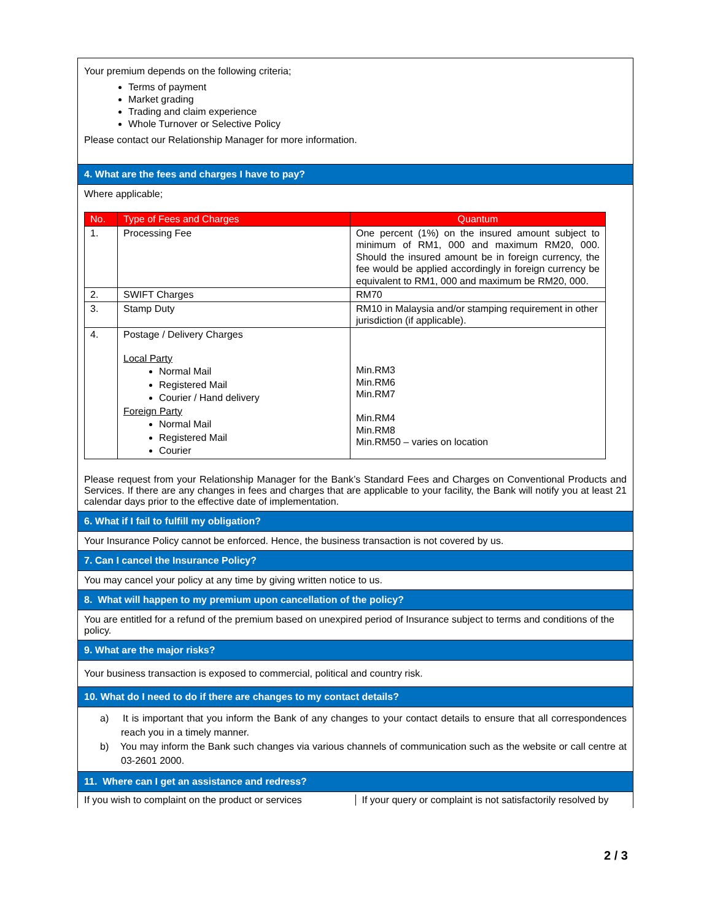Your premium depends on the following criteria;
Terms of payment
Market grading
Trading and claim experience
Whole Turnover or Selective Policy
Please contact our Relationship Manager for more information.
4. What are the fees and charges I have to pay?
Where applicable;
| No. | Type of Fees and Charges | Quantum |
| --- | --- | --- |
| 1. | Processing Fee | One percent (1%) on the insured amount subject to minimum of RM1, 000 and maximum RM20, 000. Should the insured amount be in foreign currency, the fee would be applied accordingly in foreign currency be equivalent to RM1, 000 and maximum be RM20, 000. |
| 2. | SWIFT Charges | RM70 |
| 3. | Stamp Duty | RM10 in Malaysia and/or stamping requirement in other jurisdiction (if applicable). |
| 4. | Postage / Delivery Charges Local Party Normal Mail Registered Mail Courier / Hand delivery Foreign Party Normal Mail Registered Mail Courier | Min.RM3 Min.RM6 Min.RM7 Min.RM4 Min.RM8 Min.RM50 – varies on location |
Please request from your Relationship Manager for the Bank’s Standard Fees and Charges on Conventional Products and Services. If there are any changes in fees and charges that are applicable to your facility, the Bank will notify you at least 21 calendar days prior to the effective date of implementation.
6. What if I fail to fulfill my obligation?
Your Insurance Policy cannot be enforced. Hence, the business transaction is not covered by us.
7. Can I cancel the Insurance Policy?
You may cancel your policy at any time by giving written notice to us.
8. What will happen to my premium upon cancellation of the policy?
You are entitled for a refund of the premium based on unexpired period of Insurance subject to terms and conditions of the policy.
9. What are the major risks?
Your business transaction is exposed to commercial, political and country risk.
10. What do I need to do if there are changes to my contact details?
a) It is important that you inform the Bank of any changes to your contact details to ensure that all correspondences reach you in a timely manner.
b) You may inform the Bank such changes via various channels of communication such as the website or call centre at 03-2601 2000.
11. Where can I get an assistance and redress?
If you wish to complaint on the product or services
If your query or complaint is not satisfactorily resolved by
2 / 3